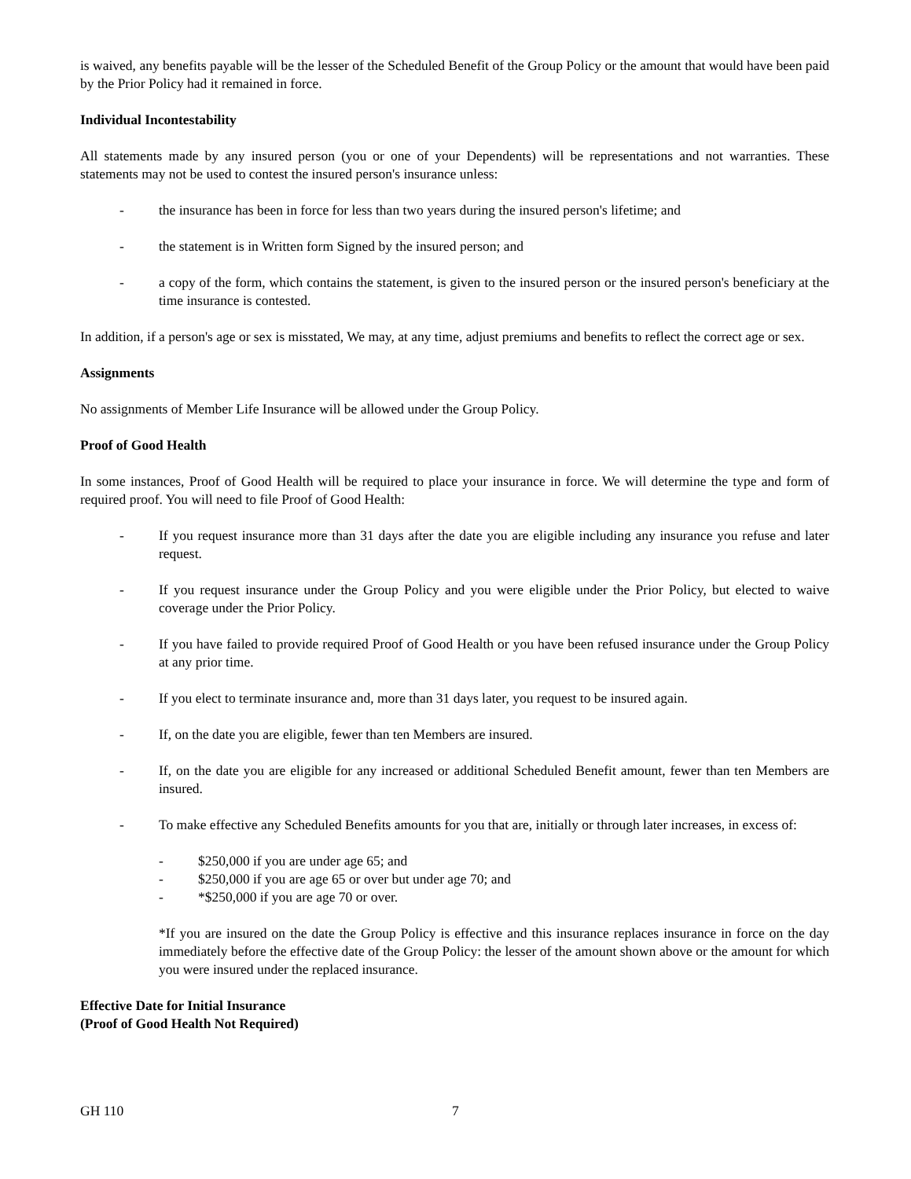is waived, any benefits payable will be the lesser of the Scheduled Benefit of the Group Policy or the amount that would have been paid by the Prior Policy had it remained in force.
Individual Incontestability
All statements made by any insured person (you or one of your Dependents) will be representations and not warranties. These statements may not be used to contest the insured person's insurance unless:
- the insurance has been in force for less than two years during the insured person's lifetime; and
- the statement is in Written form Signed by the insured person; and
- a copy of the form, which contains the statement, is given to the insured person or the insured person's beneficiary at the time insurance is contested.
In addition, if a person's age or sex is misstated, We may, at any time, adjust premiums and benefits to reflect the correct age or sex.
Assignments
No assignments of Member Life Insurance will be allowed under the Group Policy.
Proof of Good Health
In some instances, Proof of Good Health will be required to place your insurance in force. We will determine the type and form of required proof. You will need to file Proof of Good Health:
- If you request insurance more than 31 days after the date you are eligible including any insurance you refuse and later request.
- If you request insurance under the Group Policy and you were eligible under the Prior Policy, but elected to waive coverage under the Prior Policy.
- If you have failed to provide required Proof of Good Health or you have been refused insurance under the Group Policy at any prior time.
- If you elect to terminate insurance and, more than 31 days later, you request to be insured again.
- If, on the date you are eligible, fewer than ten Members are insured.
- If, on the date you are eligible for any increased or additional Scheduled Benefit amount, fewer than ten Members are insured.
- To make effective any Scheduled Benefits amounts for you that are, initially or through later increases, in excess of:
- $250,000 if you are under age 65; and
- $250,000 if you are age 65 or over but under age 70; and
- *$250,000 if you are age 70 or over.
*If you are insured on the date the Group Policy is effective and this insurance replaces insurance in force on the day immediately before the effective date of the Group Policy: the lesser of the amount shown above or the amount for which you were insured under the replaced insurance.
Effective Date for Initial Insurance
(Proof of Good Health Not Required)
GH 110 7